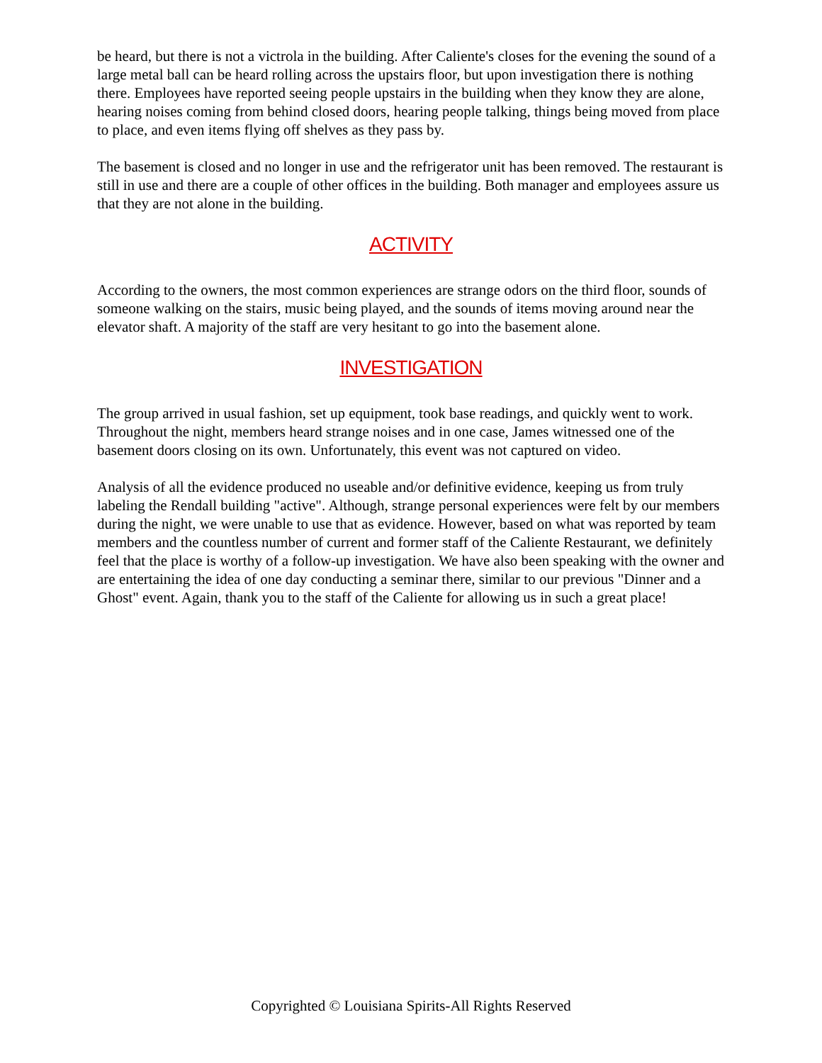be heard, but there is not a victrola in the building. After Caliente's closes for the evening the sound of a large metal ball can be heard rolling across the upstairs floor, but upon investigation there is nothing there. Employees have reported seeing people upstairs in the building when they know they are alone, hearing noises coming from behind closed doors, hearing people talking, things being moved from place to place, and even items flying off shelves as they pass by.
The basement is closed and no longer in use and the refrigerator unit has been removed. The restaurant is still in use and there are a couple of other offices in the building. Both manager and employees assure us that they are not alone in the building.
ACTIVITY
According to the owners, the most common experiences are strange odors on the third floor, sounds of someone walking on the stairs, music being played, and the sounds of items moving around near the elevator shaft. A majority of the staff are very hesitant to go into the basement alone.
INVESTIGATION
The group arrived in usual fashion, set up equipment, took base readings, and quickly went to work. Throughout the night, members heard strange noises and in one case, James witnessed one of the basement doors closing on its own. Unfortunately, this event was not captured on video.
Analysis of all the evidence produced no useable and/or definitive evidence, keeping us from truly labeling the Rendall building "active". Although, strange personal experiences were felt by our members during the night, we were unable to use that as evidence. However, based on what was reported by team members and the countless number of current and former staff of the Caliente Restaurant, we definitely feel that the place is worthy of a follow-up investigation. We have also been speaking with the owner and are entertaining the idea of one day conducting a seminar there, similar to our previous "Dinner and a Ghost" event. Again, thank you to the staff of the Caliente for allowing us in such a great place!
Copyrighted © Louisiana Spirits-All Rights Reserved